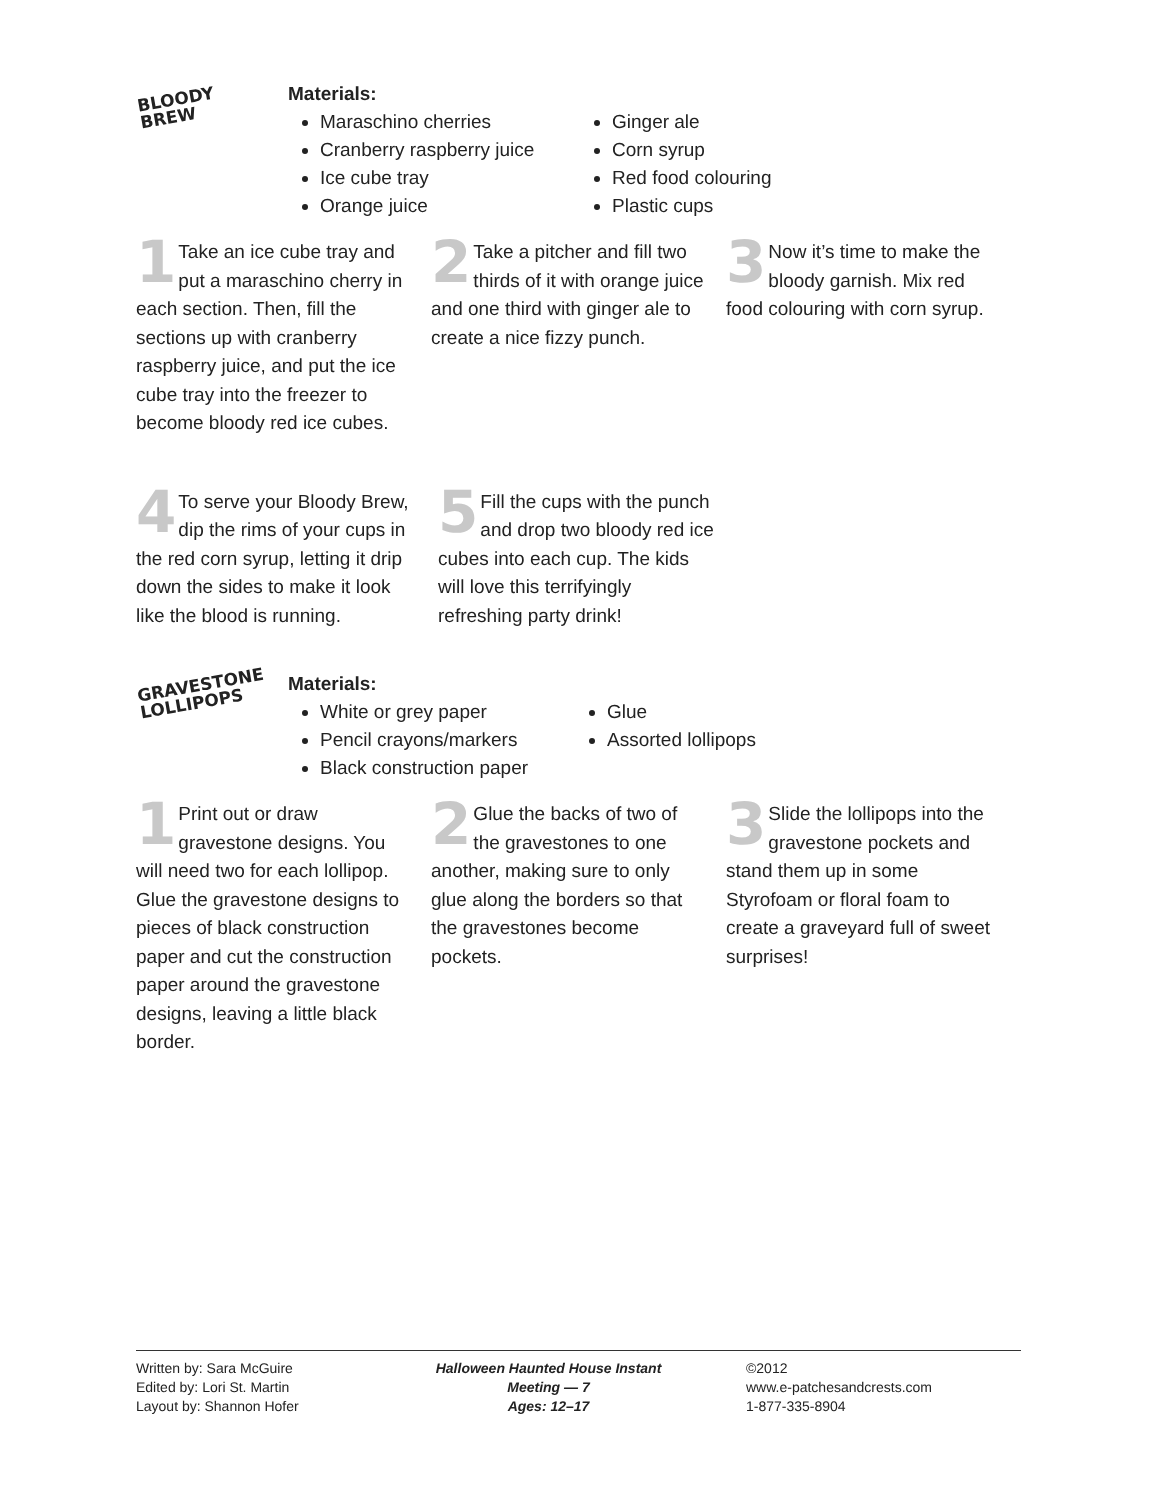BLOODY
BREW
Materials:
Maraschino cherries
Cranberry raspberry juice
Ice cube tray
Orange juice
Ginger ale
Corn syrup
Red food colouring
Plastic cups
1 Take an ice cube tray and put a maraschino cherry in each section. Then, fill the sections up with cranberry raspberry juice, and put the ice cube tray into the freezer to become bloody red ice cubes.
2 Take a pitcher and fill two thirds of it with orange juice and one third with ginger ale to create a nice fizzy punch.
3 Now it’s time to make the bloody garnish. Mix red food colouring with corn syrup.
4 To serve your Bloody Brew, dip the rims of your cups in the red corn syrup, letting it drip down the sides to make it look like the blood is running.
5 Fill the cups with the punch and drop two bloody red ice cubes into each cup. The kids will love this terrifyingly refreshing party drink!
GRAVESTONE
LOLLIPOPS
Materials:
White or grey paper
Pencil crayons/markers
Black construction paper
Glue
Assorted lollipops
1 Print out or draw gravestone designs. You will need two for each lollipop. Glue the gravestone designs to pieces of black construction paper and cut the construction paper around the gravestone designs, leaving a little black border.
2 Glue the backs of two of the gravestones to one another, making sure to only glue along the borders so that the gravestones become pockets.
3 Slide the lollipops into the gravestone pockets and stand them up in some Styrofoam or floral foam to create a graveyard full of sweet surprises!
Written by: Sara McGuire
Edited by: Lori St. Martin
Layout by: Shannon Hofer
Halloween Haunted House Instant Meeting — 7
Ages: 12–17
©2012
www.e-patchesandcrests.com
1-877-335-8904